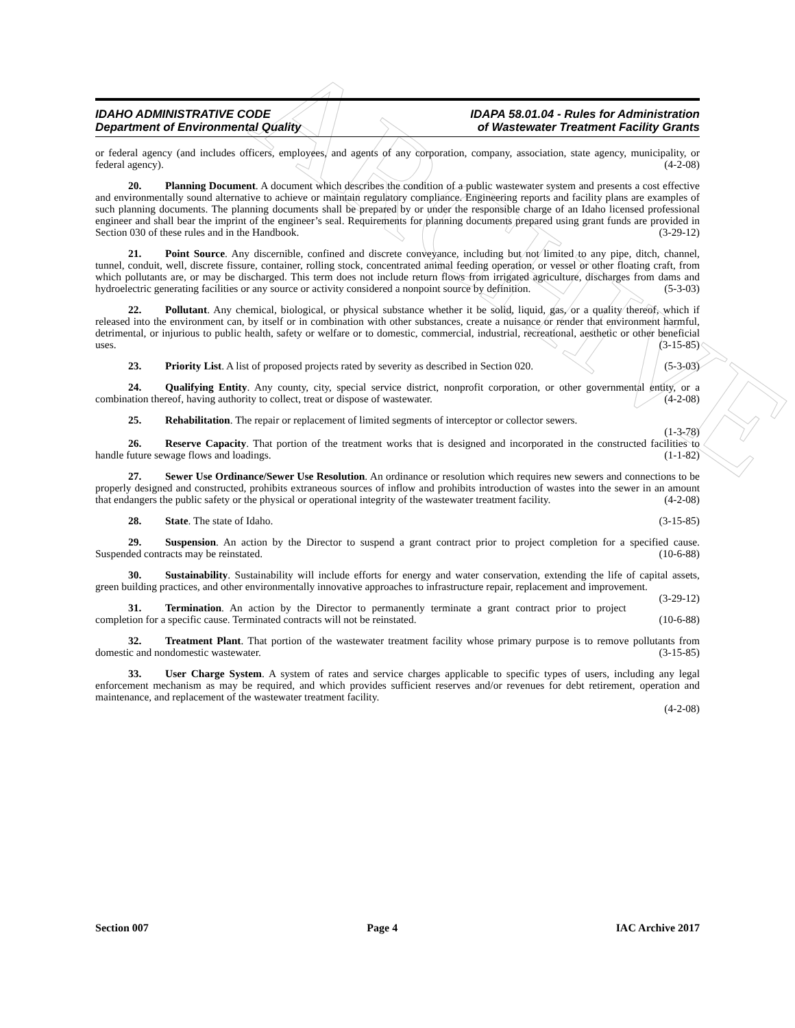ARCHIVE
IDAHO ADMINISTRATIVE CODE
Department of Environmental Quality
IDAPA 58.01.04 - Rules for Administration
of Wastewater Treatment Facility Grants
or federal agency (and includes officers, employees, and agents of any corporation, company, association, state agency, municipality, or federal agency). (4-2-08)
20. Planning Document. A document which describes the condition of a public wastewater system and presents a cost effective and environmentally sound alternative to achieve or maintain regulatory compliance. Engineering reports and facility plans are examples of such planning documents. The planning documents shall be prepared by or under the responsible charge of an Idaho licensed professional engineer and shall bear the imprint of the engineer’s seal. Requirements for planning documents prepared using grant funds are provided in Section 030 of these rules and in the Handbook. (3-29-12)
21. Point Source. Any discernible, confined and discrete conveyance, including but not limited to any pipe, ditch, channel, tunnel, conduit, well, discrete fissure, container, rolling stock, concentrated animal feeding operation, or vessel or other floating craft, from which pollutants are, or may be discharged. This term does not include return flows from irrigated agriculture, discharges from dams and hydroelectric generating facilities or any source or activity considered a nonpoint source by definition. (5-3-03)
22. Pollutant. Any chemical, biological, or physical substance whether it be solid, liquid, gas, or a quality thereof, which if released into the environment can, by itself or in combination with other substances, create a nuisance or render that environment harmful, detrimental, or injurious to public health, safety or welfare or to domestic, commercial, industrial, recreational, aesthetic or other beneficial uses. (3-15-85)
23. Priority List. A list of proposed projects rated by severity as described in Section 020. (5-3-03)
24. Qualifying Entity. Any county, city, special service district, nonprofit corporation, or other governmental entity, or a combination thereof, having authority to collect, treat or dispose of wastewater. (4-2-08)
25. Rehabilitation. The repair or replacement of limited segments of interceptor or collector sewers.
(1-3-78)
26. Reserve Capacity. That portion of the treatment works that is designed and incorporated in the constructed facilities to handle future sewage flows and loadings. (1-1-82)
27. Sewer Use Ordinance/Sewer Use Resolution. An ordinance or resolution which requires new sewers and connections to be properly designed and constructed, prohibits extraneous sources of inflow and prohibits introduction of wastes into the sewer in an amount that endangers the public safety or the physical or operational integrity of the wastewater treatment facility. (4-2-08)
28. State. The state of Idaho. (3-15-85)
29. Suspension. An action by the Director to suspend a grant contract prior to project completion for a specified cause. Suspended contracts may be reinstated. (10-6-88)
30. Sustainability. Sustainability will include efforts for energy and water conservation, extending the life of capital assets, green building practices, and other environmentally innovative approaches to infrastructure repair, replacement and improvement. (3-29-12)
31. Termination. An action by the Director to permanently terminate a grant contract prior to project completion for a specific cause. Terminated contracts will not be reinstated. (10-6-88)
32. Treatment Plant. That portion of the wastewater treatment facility whose primary purpose is to remove pollutants from domestic and nondomestic wastewater. (3-15-85)
33. User Charge System. A system of rates and service charges applicable to specific types of users, including any legal enforcement mechanism as may be required, and which provides sufficient reserves and/or revenues for debt retirement, operation and maintenance, and replacement of the wastewater treatment facility.
(4-2-08)
Section 007 Page 4 IAC Archive 2017